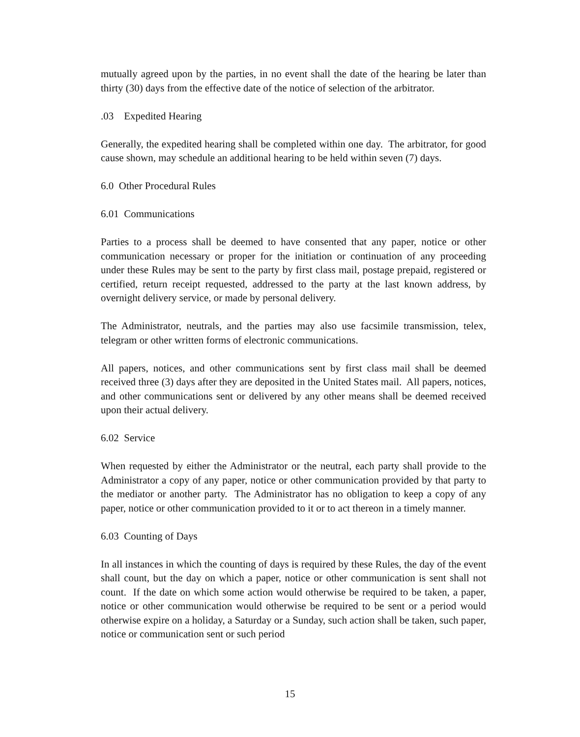mutually agreed upon by the parties, in no event shall the date of the hearing be later than thirty (30) days from the effective date of the notice of selection of the arbitrator.
.03 Expedited Hearing
Generally, the expedited hearing shall be completed within one day. The arbitrator, for good cause shown, may schedule an additional hearing to be held within seven (7) days.
6.0 Other Procedural Rules
6.01 Communications
Parties to a process shall be deemed to have consented that any paper, notice or other communication necessary or proper for the initiation or continuation of any proceeding under these Rules may be sent to the party by first class mail, postage prepaid, registered or certified, return receipt requested, addressed to the party at the last known address, by overnight delivery service, or made by personal delivery.
The Administrator, neutrals, and the parties may also use facsimile transmission, telex, telegram or other written forms of electronic communications.
All papers, notices, and other communications sent by first class mail shall be deemed received three (3) days after they are deposited in the United States mail. All papers, notices, and other communications sent or delivered by any other means shall be deemed received upon their actual delivery.
6.02 Service
When requested by either the Administrator or the neutral, each party shall provide to the Administrator a copy of any paper, notice or other communication provided by that party to the mediator or another party. The Administrator has no obligation to keep a copy of any paper, notice or other communication provided to it or to act thereon in a timely manner.
6.03 Counting of Days
In all instances in which the counting of days is required by these Rules, the day of the event shall count, but the day on which a paper, notice or other communication is sent shall not count. If the date on which some action would otherwise be required to be taken, a paper, notice or other communication would otherwise be required to be sent or a period would otherwise expire on a holiday, a Saturday or a Sunday, such action shall be taken, such paper, notice or communication sent or such period
15